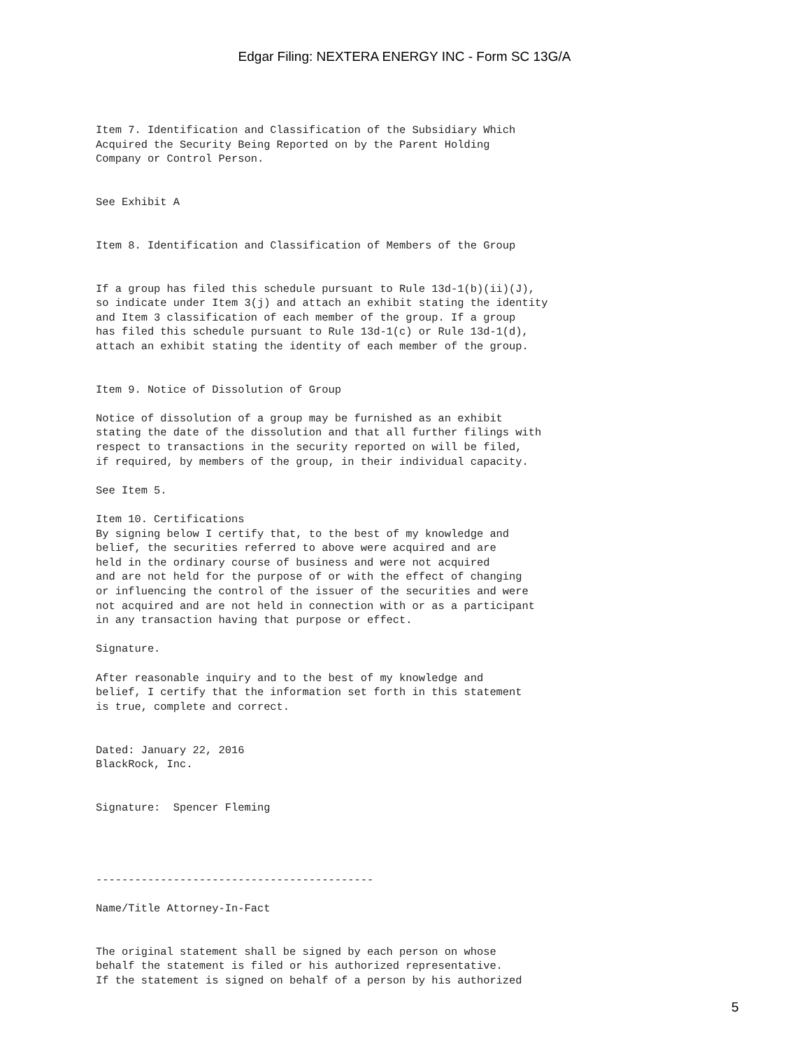Edgar Filing: NEXTERA ENERGY INC - Form SC 13G/A
Item 7. Identification and Classification of the Subsidiary Which
Acquired the Security Being Reported on by the Parent Holding
Company or Control Person.


See Exhibit A


Item 8. Identification and Classification of Members of the Group


If a group has filed this schedule pursuant to Rule 13d-1(b)(ii)(J),
so indicate under Item 3(j) and attach an exhibit stating the identity
and Item 3 classification of each member of the group. If a group
has filed this schedule pursuant to Rule 13d-1(c) or Rule 13d-1(d),
attach an exhibit stating the identity of each member of the group.


Item 9. Notice of Dissolution of Group

Notice of dissolution of a group may be furnished as an exhibit
stating the date of the dissolution and that all further filings with
respect to transactions in the security reported on will be filed,
if required, by members of the group, in their individual capacity.

See Item 5.

Item 10. Certifications
By signing below I certify that, to the best of my knowledge and
belief, the securities referred to above were acquired and are
held in the ordinary course of business and were not acquired
and are not held for the purpose of or with the effect of changing
or influencing the control of the issuer of the securities and were
not acquired and are not held in connection with or as a participant
in any transaction having that purpose or effect.

Signature.

After reasonable inquiry and to the best of my knowledge and
belief, I certify that the information set forth in this statement
is true, complete and correct.


Dated: January 22, 2016
BlackRock, Inc.


Signature:  Spencer Fleming




-------------------------------------------

Name/Title Attorney-In-Fact


The original statement shall be signed by each person on whose
behalf the statement is filed or his authorized representative.
If the statement is signed on behalf of a person by his authorized
5